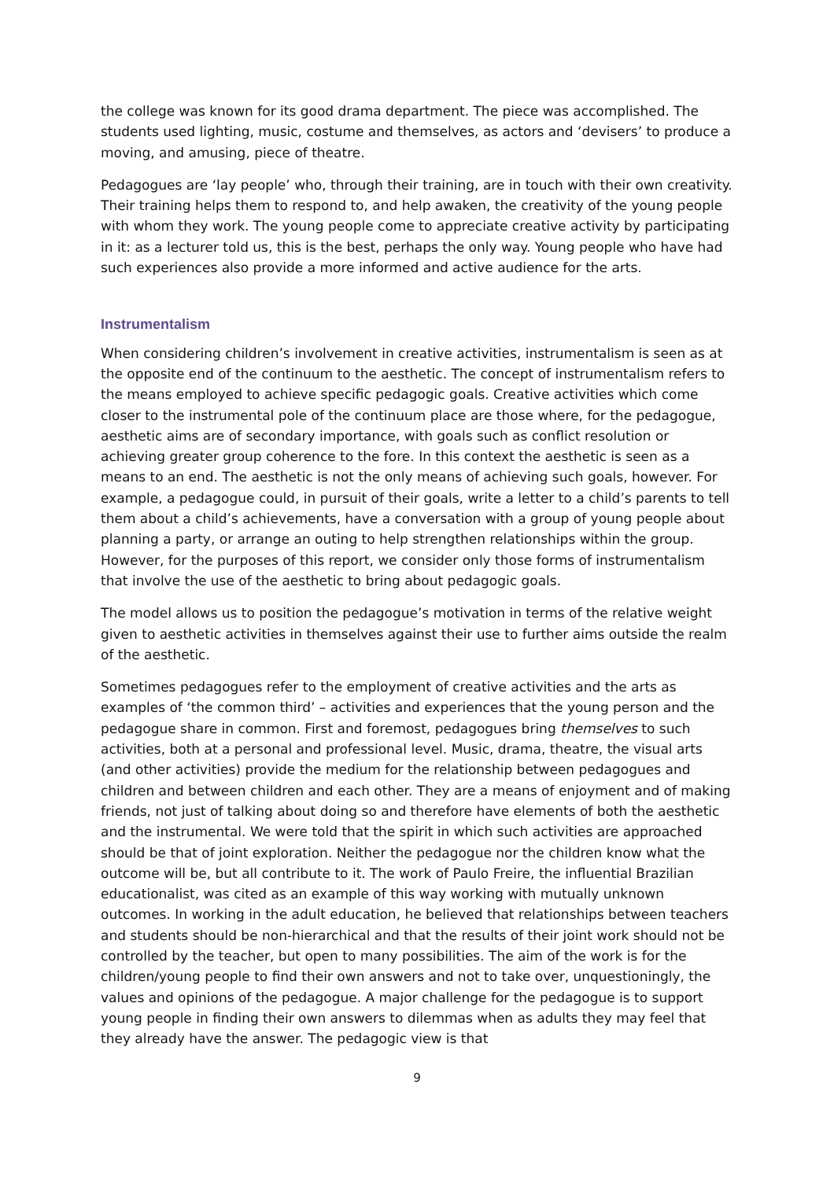the college was known for its good drama department. The piece was accomplished. The students used lighting, music, costume and themselves, as actors and ‘devisers’ to produce a moving, and amusing, piece of theatre.
Pedagogues are ‘lay people’ who, through their training, are in touch with their own creativity. Their training helps them to respond to, and help awaken, the creativity of the young people with whom they work. The young people come to appreciate creative activity by participating in it: as a lecturer told us, this is the best, perhaps the only way. Young people who have had such experiences also provide a more informed and active audience for the arts.
Instrumentalism
When considering children’s involvement in creative activities, instrumentalism is seen as at the opposite end of the continuum to the aesthetic. The concept of instrumentalism refers to the means employed to achieve specific pedagogic goals. Creative activities which come closer to the instrumental pole of the continuum place are those where, for the pedagogue, aesthetic aims are of secondary importance, with goals such as conflict resolution or achieving greater group coherence to the fore. In this context the aesthetic is seen as a means to an end. The aesthetic is not the only means of achieving such goals, however. For example, a pedagogue could, in pursuit of their goals, write a letter to a child’s parents to tell them about a child’s achievements, have a conversation with a group of young people about planning a party, or arrange an outing to help strengthen relationships within the group. However, for the purposes of this report, we consider only those forms of instrumentalism that involve the use of the aesthetic to bring about pedagogic goals.
The model allows us to position the pedagogue’s motivation in terms of the relative weight given to aesthetic activities in themselves against their use to further aims outside the realm of the aesthetic.
Sometimes pedagogues refer to the employment of creative activities and the arts as examples of ‘the common third’ – activities and experiences that the young person and the pedagogue share in common. First and foremost, pedagogues bring themselves to such activities, both at a personal and professional level. Music, drama, theatre, the visual arts (and other activities) provide the medium for the relationship between pedagogues and children and between children and each other. They are a means of enjoyment and of making friends, not just of talking about doing so and therefore have elements of both the aesthetic and the instrumental. We were told that the spirit in which such activities are approached should be that of joint exploration. Neither the pedagogue nor the children know what the outcome will be, but all contribute to it. The work of Paulo Freire, the influential Brazilian educationalist, was cited as an example of this way working with mutually unknown outcomes. In working in the adult education, he believed that relationships between teachers and students should be non-hierarchical and that the results of their joint work should not be controlled by the teacher, but open to many possibilities. The aim of the work is for the children/young people to find their own answers and not to take over, unquestioningly, the values and opinions of the pedagogue. A major challenge for the pedagogue is to support young people in finding their own answers to dilemmas when as adults they may feel that they already have the answer. The pedagogic view is that
9